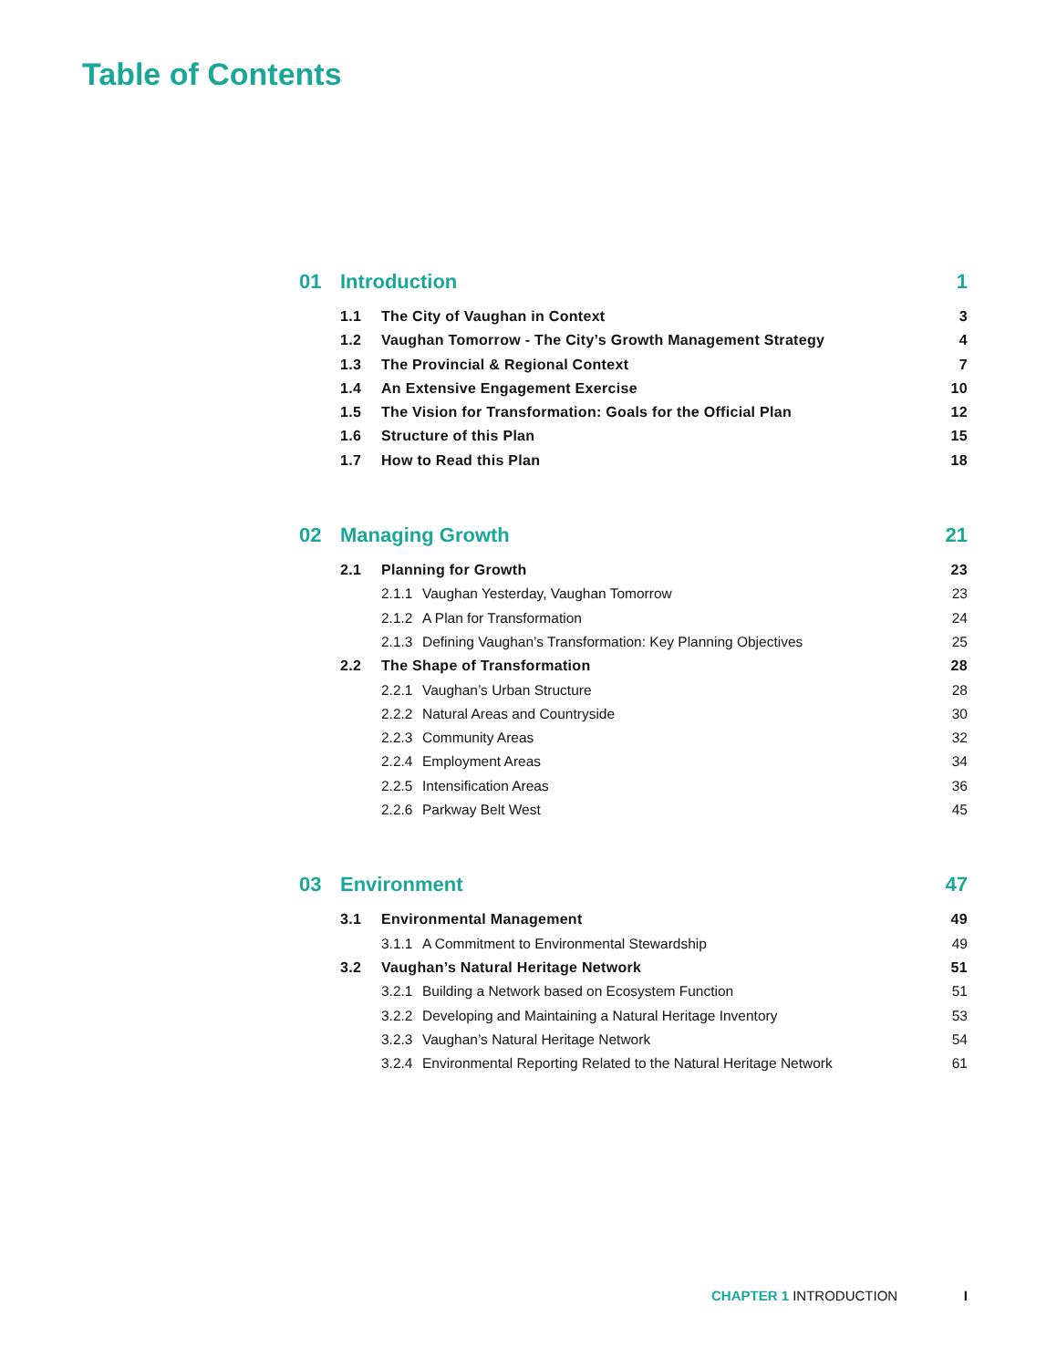Table of Contents
01 Introduction 1
1.1 The City of Vaughan in Context 3
1.2 Vaughan Tomorrow - The City’s Growth Management Strategy 4
1.3 The Provincial & Regional Context 7
1.4 An Extensive Engagement Exercise 10
1.5 The Vision for Transformation: Goals for the Official Plan 12
1.6 Structure of this Plan 15
1.7 How to Read this Plan 18
02 Managing Growth 21
2.1 Planning for Growth 23
2.1.1 Vaughan Yesterday, Vaughan Tomorrow 23
2.1.2 A Plan for Transformation 24
2.1.3 Defining Vaughan’s Transformation: Key Planning Objectives 25
2.2 The Shape of Transformation 28
2.2.1 Vaughan’s Urban Structure 28
2.2.2 Natural Areas and Countryside 30
2.2.3 Community Areas 32
2.2.4 Employment Areas 34
2.2.5 Intensification Areas 36
2.2.6 Parkway Belt West 45
03 Environment 47
3.1 Environmental Management 49
3.1.1 A Commitment to Environmental Stewardship 49
3.2 Vaughan’s Natural Heritage Network 51
3.2.1 Building a Network based on Ecosystem Function 51
3.2.2 Developing and Maintaining a Natural Heritage Inventory 53
3.2.3 Vaughan’s Natural Heritage Network 54
3.2.4 Environmental Reporting Related to the Natural Heritage Network 61
CHAPTER 1 INTRODUCTION I